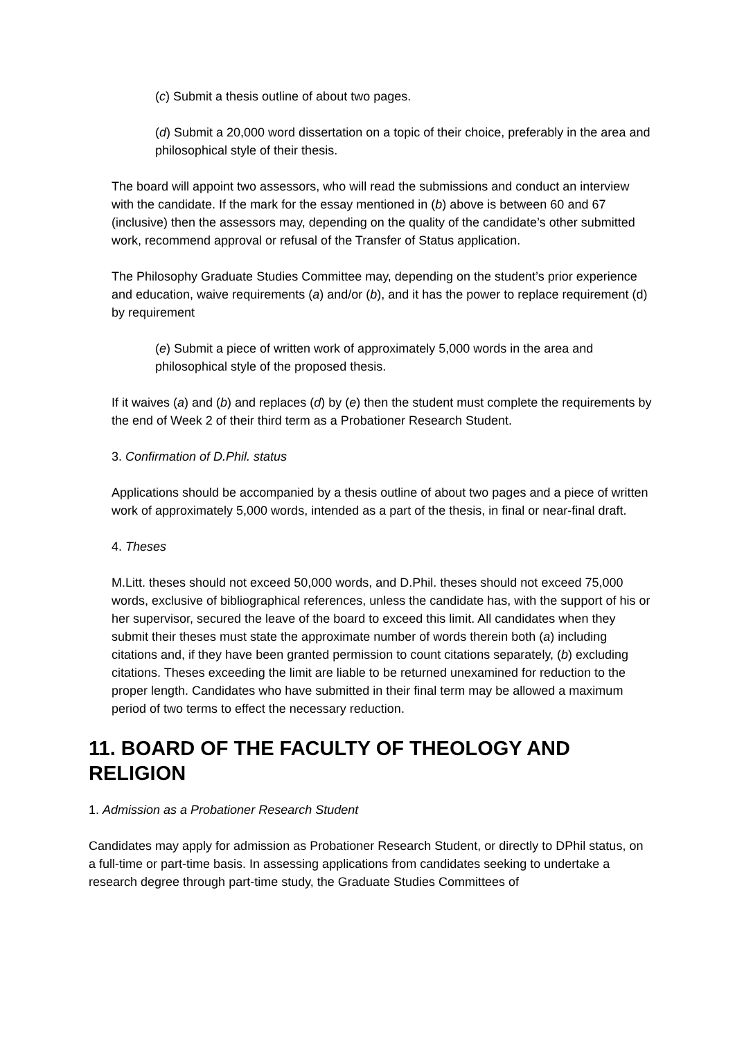(c) Submit a thesis outline of about two pages.
(d) Submit a 20,000 word dissertation on a topic of their choice, preferably in the area and philosophical style of their thesis.
The board will appoint two assessors, who will read the submissions and conduct an interview with the candidate. If the mark for the essay mentioned in (b) above is between 60 and 67 (inclusive) then the assessors may, depending on the quality of the candidate’s other submitted work, recommend approval or refusal of the Transfer of Status application.
The Philosophy Graduate Studies Committee may, depending on the student’s prior experience and education, waive requirements (a) and/or (b), and it has the power to replace requirement (d) by requirement
(e) Submit a piece of written work of approximately 5,000 words in the area and philosophical style of the proposed thesis.
If it waives (a) and (b) and replaces (d) by (e) then the student must complete the requirements by the end of Week 2 of their third term as a Probationer Research Student.
3. Confirmation of D.Phil. status
Applications should be accompanied by a thesis outline of about two pages and a piece of written work of approximately 5,000 words, intended as a part of the thesis, in final or near-final draft.
4. Theses
M.Litt. theses should not exceed 50,000 words, and D.Phil. theses should not exceed 75,000 words, exclusive of bibliographical references, unless the candidate has, with the support of his or her supervisor, secured the leave of the board to exceed this limit. All candidates when they submit their theses must state the approximate number of words therein both (a) including citations and, if they have been granted permission to count citations separately, (b) excluding citations. Theses exceeding the limit are liable to be returned unexamined for reduction to the proper length. Candidates who have submitted in their final term may be allowed a maximum period of two terms to effect the necessary reduction.
11. BOARD OF THE FACULTY OF THEOLOGY AND RELIGION
1. Admission as a Probationer Research Student
Candidates may apply for admission as Probationer Research Student, or directly to DPhil status, on a full-time or part-time basis. In assessing applications from candidates seeking to undertake a research degree through part-time study, the Graduate Studies Committees of